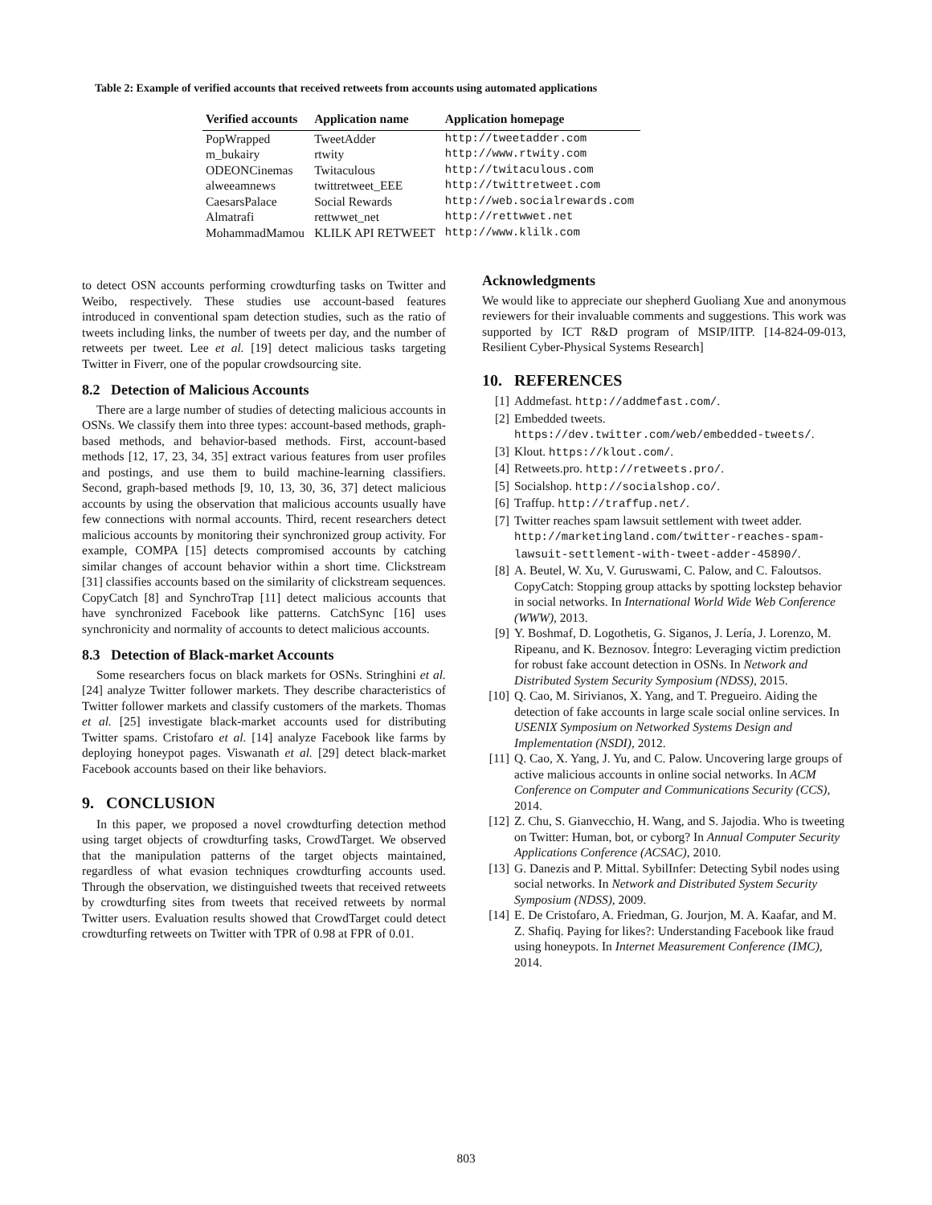Table 2: Example of verified accounts that received retweets from accounts using automated applications
| Verified accounts | Application name | Application homepage |
| --- | --- | --- |
| PopWrapped | TweetAdder | http://tweetadder.com |
| m_bukairy | rtwity | http://www.rtwity.com |
| ODEONCinemas | Twitaculous | http://twitaculous.com |
| alweeamnews | twittretweet_EEE | http://twittretweet.com |
| CaesarsPalace | Social Rewards | http://web.socialrewards.com |
| Almatrafi | rettwwet_net | http://rettwwet.net |
| MohammadMamou | KLILK API RETWEET | http://www.klilk.com |
to detect OSN accounts performing crowdturfing tasks on Twitter and Weibo, respectively. These studies use account-based features introduced in conventional spam detection studies, such as the ratio of tweets including links, the number of tweets per day, and the number of retweets per tweet. Lee et al. [19] detect malicious tasks targeting Twitter in Fiverr, one of the popular crowdsourcing site.
8.2 Detection of Malicious Accounts
There are a large number of studies of detecting malicious accounts in OSNs. We classify them into three types: account-based methods, graph-based methods, and behavior-based methods. First, account-based methods [12, 17, 23, 34, 35] extract various features from user profiles and postings, and use them to build machine-learning classifiers. Second, graph-based methods [9, 10, 13, 30, 36, 37] detect malicious accounts by using the observation that malicious accounts usually have few connections with normal accounts. Third, recent researchers detect malicious accounts by monitoring their synchronized group activity. For example, COMPA [15] detects compromised accounts by catching similar changes of account behavior within a short time. Clickstream [31] classifies accounts based on the similarity of clickstream sequences. CopyCatch [8] and SynchroTrap [11] detect malicious accounts that have synchronized Facebook like patterns. CatchSync [16] uses synchronicity and normality of accounts to detect malicious accounts.
8.3 Detection of Black-market Accounts
Some researchers focus on black markets for OSNs. Stringhini et al. [24] analyze Twitter follower markets. They describe characteristics of Twitter follower markets and classify customers of the markets. Thomas et al. [25] investigate black-market accounts used for distributing Twitter spams. Cristofaro et al. [14] analyze Facebook like farms by deploying honeypot pages. Viswanath et al. [29] detect black-market Facebook accounts based on their like behaviors.
9. CONCLUSION
In this paper, we proposed a novel crowdturfing detection method using target objects of crowdturfing tasks, CrowdTarget. We observed that the manipulation patterns of the target objects maintained, regardless of what evasion techniques crowdturfing accounts used. Through the observation, we distinguished tweets that received retweets by crowdturfing sites from tweets that received retweets by normal Twitter users. Evaluation results showed that CrowdTarget could detect crowdturfing retweets on Twitter with TPR of 0.98 at FPR of 0.01.
Acknowledgments
We would like to appreciate our shepherd Guoliang Xue and anonymous reviewers for their invaluable comments and suggestions. This work was supported by ICT R&D program of MSIP/IITP. [14-824-09-013, Resilient Cyber-Physical Systems Research]
10. REFERENCES
[1] Addmefast. http://addmefast.com/.
[2] Embedded tweets.
https://dev.twitter.com/web/embedded-tweets/.
[3] Klout. https://klout.com/.
[4] Retweets.pro. http://retweets.pro/.
[5] Socialshop. http://socialshop.co/.
[6] Traffup. http://traffup.net/.
[7] Twitter reaches spam lawsuit settlement with tweet adder.
http://marketingland.com/twitter-reaches-spam-lawsuit-settlement-with-tweet-adder-45890/.
[8] A. Beutel, W. Xu, V. Guruswami, C. Palow, and C. Faloutsos. CopyCatch: Stopping group attacks by spotting lockstep behavior in social networks. In International World Wide Web Conference (WWW), 2013.
[9] Y. Boshmaf, D. Logothetis, G. Siganos, J. Lería, J. Lorenzo, M. Ripeanu, and K. Beznosov. Íntegro: Leveraging victim prediction for robust fake account detection in OSNs. In Network and Distributed System Security Symposium (NDSS), 2015.
[10] Q. Cao, M. Sirivianos, X. Yang, and T. Pregueiro. Aiding the detection of fake accounts in large scale social online services. In USENIX Symposium on Networked Systems Design and Implementation (NSDI), 2012.
[11] Q. Cao, X. Yang, J. Yu, and C. Palow. Uncovering large groups of active malicious accounts in online social networks. In ACM Conference on Computer and Communications Security (CCS), 2014.
[12] Z. Chu, S. Gianvecchio, H. Wang, and S. Jajodia. Who is tweeting on Twitter: Human, bot, or cyborg? In Annual Computer Security Applications Conference (ACSAC), 2010.
[13] G. Danezis and P. Mittal. SybilInfer: Detecting Sybil nodes using social networks. In Network and Distributed System Security Symposium (NDSS), 2009.
[14] E. De Cristofaro, A. Friedman, G. Jourjon, M. A. Kaafar, and M. Z. Shafiq. Paying for likes?: Understanding Facebook like fraud using honeypots. In Internet Measurement Conference (IMC), 2014.
803